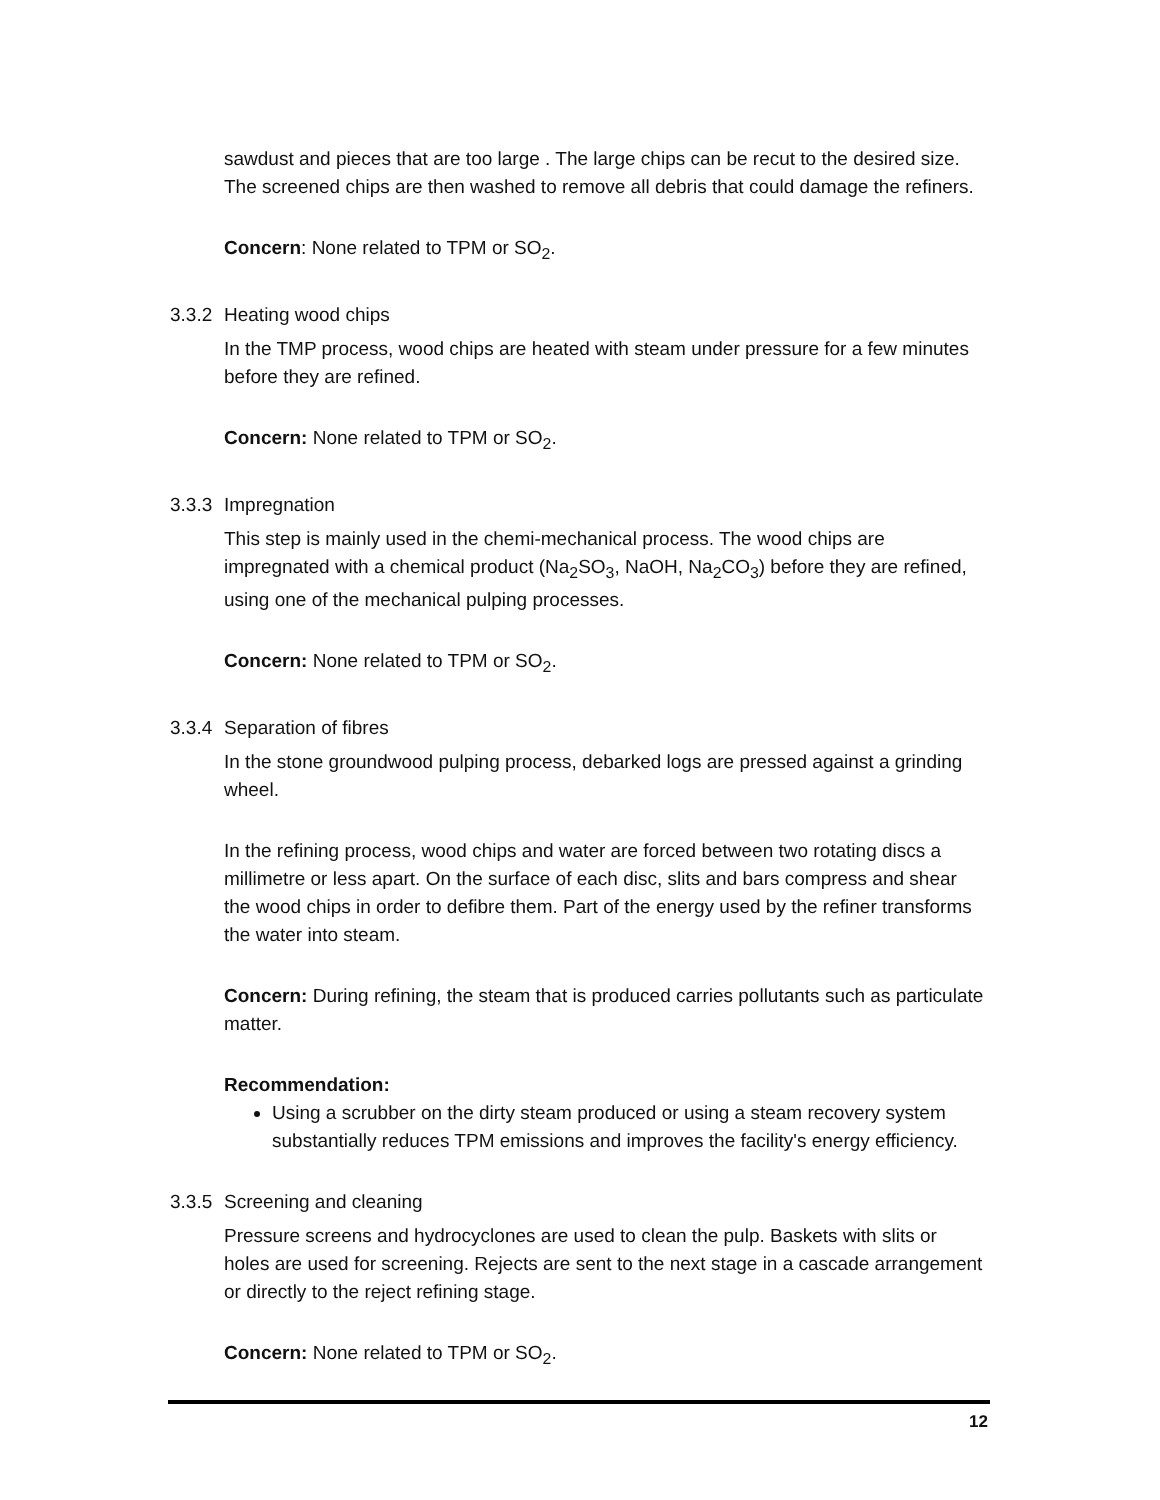sawdust and pieces that are too large . The large chips can be recut to the desired size. The screened chips are then washed to remove all debris that could damage the refiners.
Concern: None related to TPM or SO<sub>2</sub>.
3.3.2 Heating wood chips
In the TMP process, wood chips are heated with steam under pressure for a few minutes before they are refined.
Concern: None related to TPM or SO<sub>2</sub>.
3.3.3 Impregnation
This step is mainly used in the chemi-mechanical process. The wood chips are impregnated with a chemical product (Na<sub>2</sub>SO<sub>3</sub>, NaOH, Na<sub>2</sub>CO<sub>3</sub>) before they are refined, using one of the mechanical pulping processes.
Concern: None related to TPM or SO<sub>2</sub>.
3.3.4 Separation of fibres
In the stone groundwood pulping process, debarked logs are pressed against a grinding wheel.
In the refining process, wood chips and water are forced between two rotating discs a millimetre or less apart. On the surface of each disc, slits and bars compress and shear the wood chips in order to defibre them. Part of the energy used by the refiner transforms the water into steam.
Concern: During refining, the steam that is produced carries pollutants such as particulate matter.
Recommendation:
Using a scrubber on the dirty steam produced or using a steam recovery system substantially reduces TPM emissions and improves the facility's energy efficiency.
3.3.5 Screening and cleaning
Pressure screens and hydrocyclones are used to clean the pulp. Baskets with slits or holes are used for screening. Rejects are sent to the next stage in a cascade arrangement or directly to the reject refining stage.
Concern: None related to TPM or SO<sub>2</sub>.
12